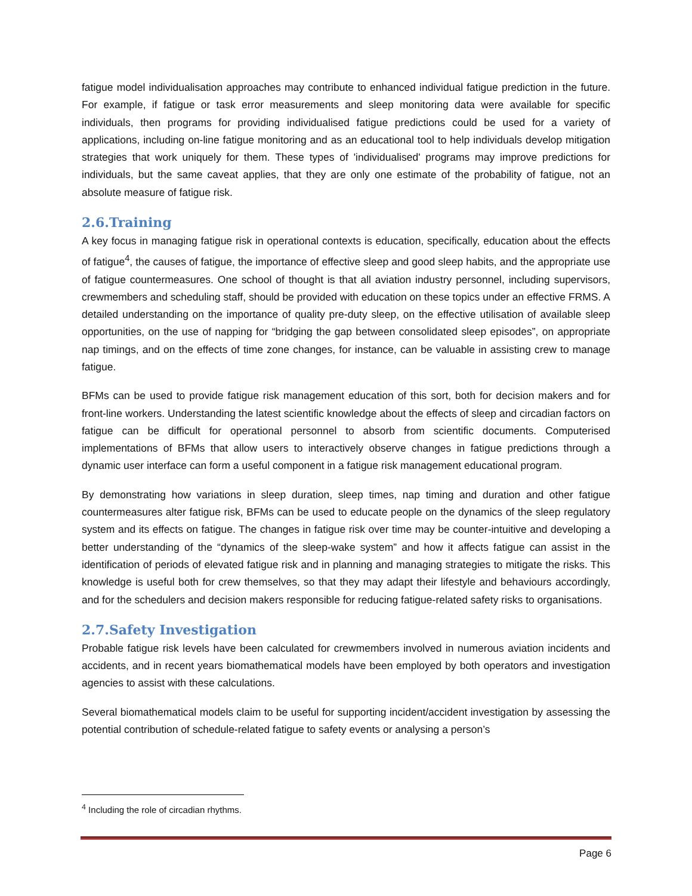fatigue model individualisation approaches may contribute to enhanced individual fatigue prediction in the future. For example, if fatigue or task error measurements and sleep monitoring data were available for specific individuals, then programs for providing individualised fatigue predictions could be used for a variety of applications, including on-line fatigue monitoring and as an educational tool to help individuals develop mitigation strategies that work uniquely for them. These types of 'individualised' programs may improve predictions for individuals, but the same caveat applies, that they are only one estimate of the probability of fatigue, not an absolute measure of fatigue risk.
2.6.Training
A key focus in managing fatigue risk in operational contexts is education, specifically, education about the effects of fatigue<sup>4</sup>, the causes of fatigue, the importance of effective sleep and good sleep habits, and the appropriate use of fatigue countermeasures. One school of thought is that all aviation industry personnel, including supervisors, crewmembers and scheduling staff, should be provided with education on these topics under an effective FRMS. A detailed understanding on the importance of quality pre-duty sleep, on the effective utilisation of available sleep opportunities, on the use of napping for “bridging the gap between consolidated sleep episodes”, on appropriate nap timings, and on the effects of time zone changes, for instance, can be valuable in assisting crew to manage fatigue.
BFMs can be used to provide fatigue risk management education of this sort, both for decision makers and for front-line workers. Understanding the latest scientific knowledge about the effects of sleep and circadian factors on fatigue can be difficult for operational personnel to absorb from scientific documents. Computerised implementations of BFMs that allow users to interactively observe changes in fatigue predictions through a dynamic user interface can form a useful component in a fatigue risk management educational program.
By demonstrating how variations in sleep duration, sleep times, nap timing and duration and other fatigue countermeasures alter fatigue risk, BFMs can be used to educate people on the dynamics of the sleep regulatory system and its effects on fatigue. The changes in fatigue risk over time may be counter-intuitive and developing a better understanding of the “dynamics of the sleep-wake system” and how it affects fatigue can assist in the identification of periods of elevated fatigue risk and in planning and managing strategies to mitigate the risks. This knowledge is useful both for crew themselves, so that they may adapt their lifestyle and behaviours accordingly, and for the schedulers and decision makers responsible for reducing fatigue-related safety risks to organisations.
2.7.Safety Investigation
Probable fatigue risk levels have been calculated for crewmembers involved in numerous aviation incidents and accidents, and in recent years biomathematical models have been employed by both operators and investigation agencies to assist with these calculations.
Several biomathematical models claim to be useful for supporting incident/accident investigation by assessing the potential contribution of schedule-related fatigue to safety events or analysing a person’s
<sup>4</sup> Including the role of circadian rhythms.
Page 6